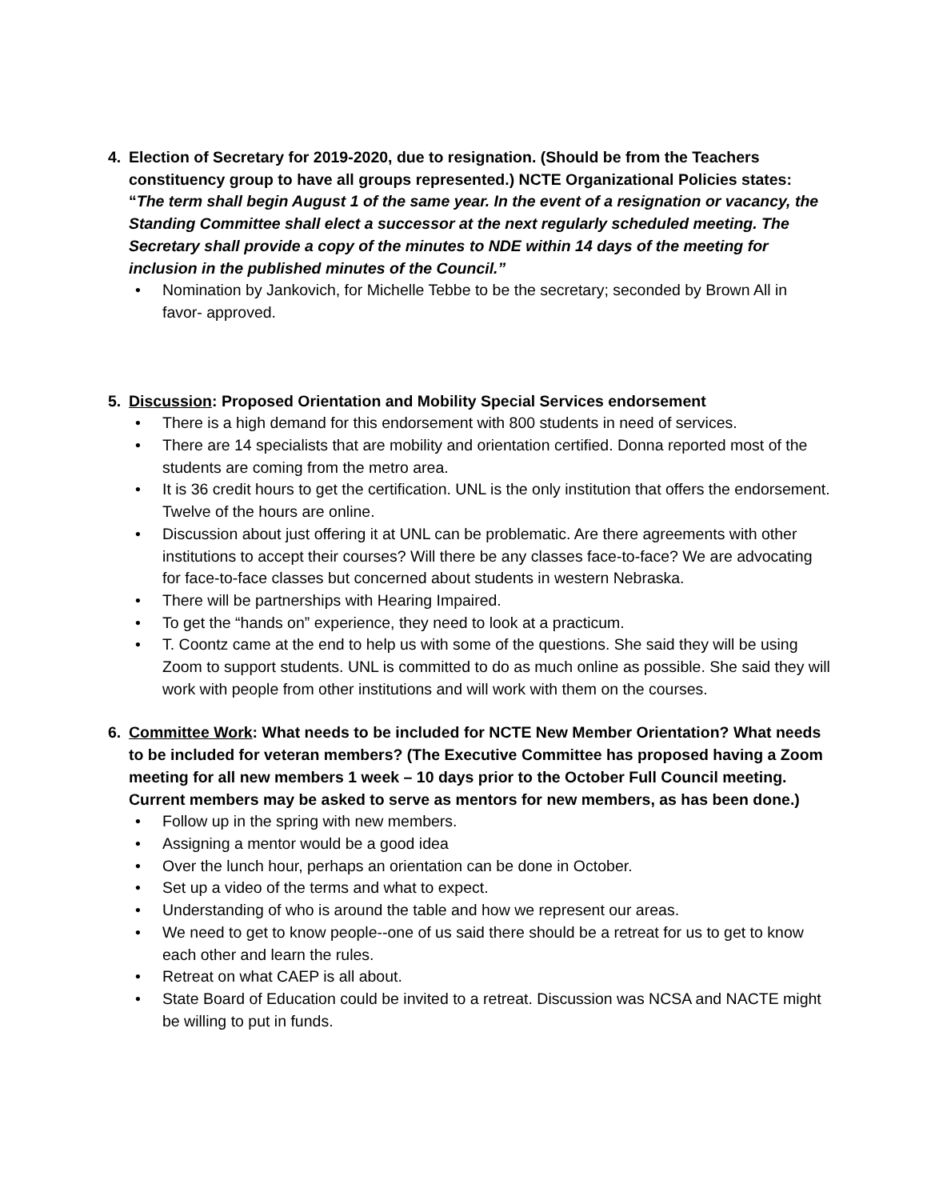4. Election of Secretary for 2019-2020, due to resignation. (Should be from the Teachers constituency group to have all groups represented.) NCTE Organizational Policies states: “The term shall begin August 1 of the same year. In the event of a resignation or vacancy, the Standing Committee shall elect a successor at the next regularly scheduled meeting. The Secretary shall provide a copy of the minutes to NDE within 14 days of the meeting for inclusion in the published minutes of the Council.”
• Nomination by Jankovich, for Michelle Tebbe to be the secretary; seconded by Brown All in favor- approved.
5. Discussion: Proposed Orientation and Mobility Special Services endorsement
• There is a high demand for this endorsement with 800 students in need of services.
• There are 14 specialists that are mobility and orientation certified. Donna reported most of the students are coming from the metro area.
• It is 36 credit hours to get the certification. UNL is the only institution that offers the endorsement. Twelve of the hours are online.
• Discussion about just offering it at UNL can be problematic. Are there agreements with other institutions to accept their courses? Will there be any classes face-to-face? We are advocating for face-to-face classes but concerned about students in western Nebraska.
• There will be partnerships with Hearing Impaired.
• To get the “hands on” experience, they need to look at a practicum.
• T. Coontz came at the end to help us with some of the questions. She said they will be using Zoom to support students. UNL is committed to do as much online as possible. She said they will work with people from other institutions and will work with them on the courses.
6. Committee Work: What needs to be included for NCTE New Member Orientation? What needs to be included for veteran members? (The Executive Committee has proposed having a Zoom meeting for all new members 1 week – 10 days prior to the October Full Council meeting. Current members may be asked to serve as mentors for new members, as has been done.)
• Follow up in the spring with new members.
• Assigning a mentor would be a good idea
• Over the lunch hour, perhaps an orientation can be done in October.
• Set up a video of the terms and what to expect.
• Understanding of who is around the table and how we represent our areas.
• We need to get to know people--one of us said there should be a retreat for us to get to know each other and learn the rules.
• Retreat on what CAEP is all about.
• State Board of Education could be invited to a retreat. Discussion was NCSA and NACTE might be willing to put in funds.